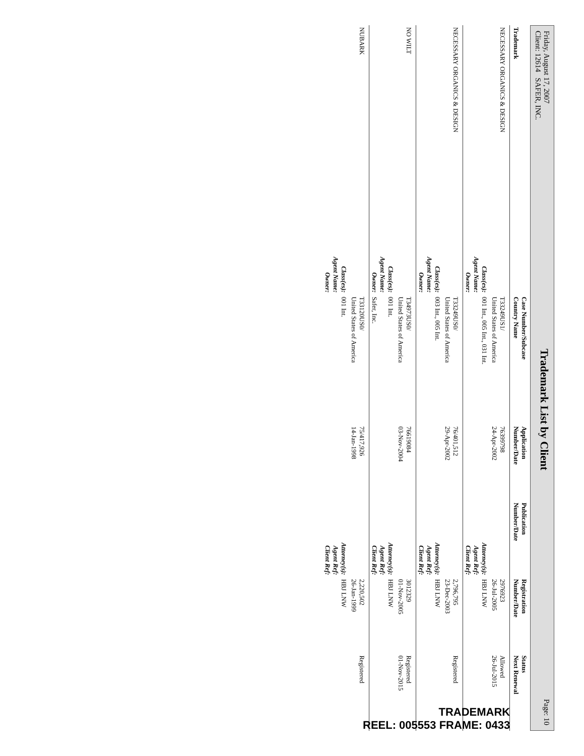Friday, August 17, 2007
Client: 12614 SAFER, INC.
Trademark List by Client
Page: 10
| Trademark | | Case Number/Subcase Country Name | Application Number/Date | Publication Number/Date | Registration Number/Date | Status Next Renewal |
| --- | --- | --- | --- | --- | --- | --- |
| NECESSARY ORGANICS & DESIGN | | T3324­9US1/ United States of America | 7639979­8 24-Apr-2002 | | 2976923 26-Jul-2005 | Allowed 26-Jul-2015 |
| | Class(es): Agent Name: Owner: | 001 Int., 005 Int., 031 Int. | | Attorney(s): Agent Ref: Client Ref: | HBJ LNW | |
| NECESSARY ORGANICS & DESIGN | | T33249US0/ United States of America | 76/401,512 29-Apr-2002 | | 2,796,795 23-Dec-2003 | Registered |
| | Class(es): Agent Name: Owner: | 003 Int., 005 Int. | | Attorney(s): Agent Ref: Client Ref: | HBJ LNW | |
| NO WILT | | T34973US0/ United States of America | 76619084 03-Nov-2004 | | 3012329 01-Nov-2005 | Registered 01-Nov-2015 |
| | Class(es): Agent Name: Owner: | 001 Int. Safer, Inc. | | Attorney(s): Agent Ref: Client Ref: | HBJ LNW | |
| NUBARK | | T33120US0/ United States of America | 75/417,926 14-Jan-1998 | | 2,220,502 26-Jan-1999 | Registered |
| | Class(es): Agent Name: Owner: | 001 Int. | | Attorney(s): Agent Ref: Client Ref: | HBJ LNW | |
TRADEMARK
REEL: 005553 FRAME: 0433